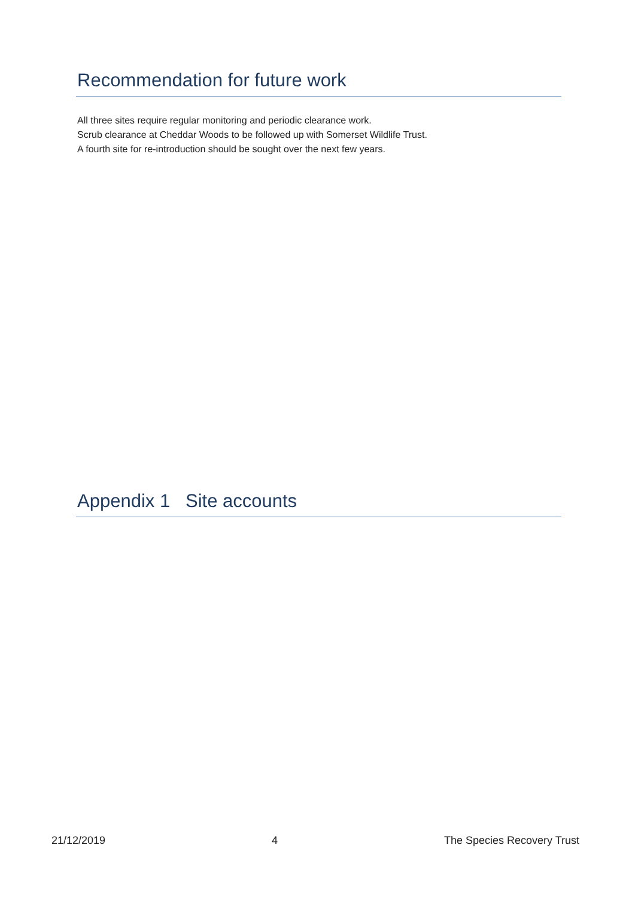Recommendation for future work
All three sites require regular monitoring and periodic clearance work.
Scrub clearance at Cheddar Woods to be followed up with Somerset Wildlife Trust.
A fourth site for re-introduction should be sought over the next few years.
Appendix 1 Site accounts
21/12/2019 4 The Species Recovery Trust